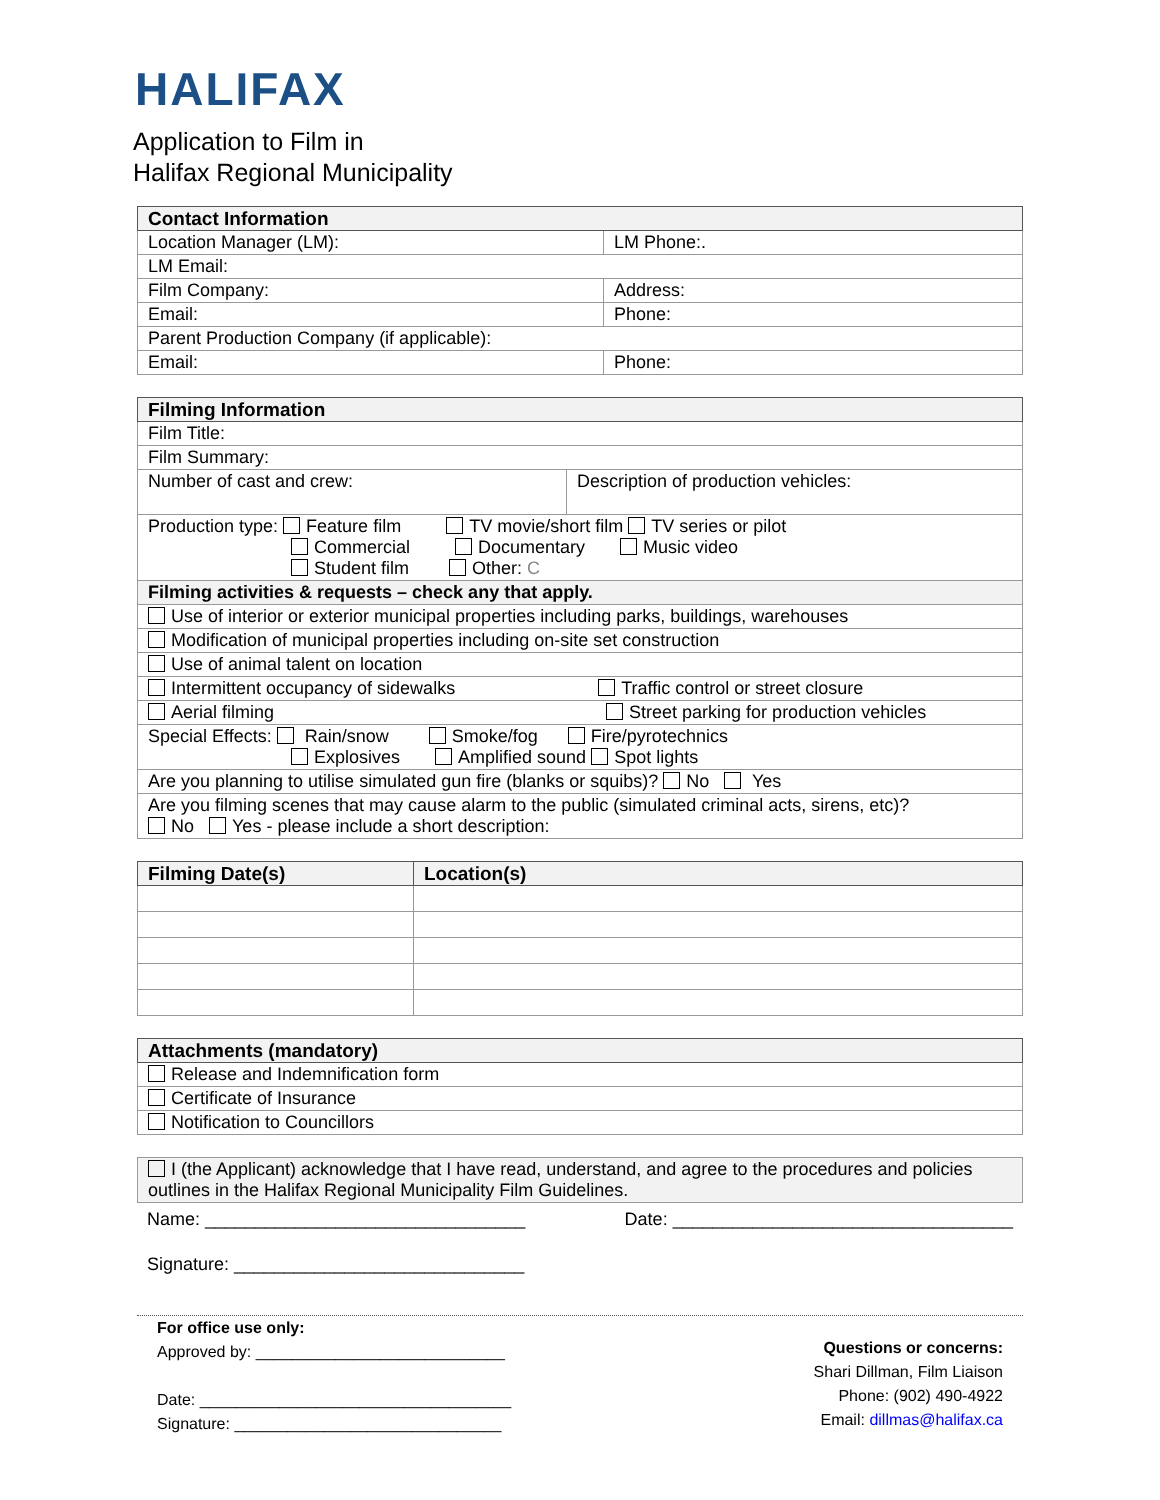HALIFAX
Application to Film in
Halifax Regional Municipality
| Contact Information | |
| --- | --- |
| Location Manager (LM): | LM Phone:. |
| LM Email: | |
| Film Company: | Address: |
| Email: | Phone: |
| Parent Production Company (if applicable): | |
| Email: | Phone: |
| Filming Information | |
| --- | --- |
| Film Title: | |
| Film Summary: | |
| Number of cast and crew: | Description of production vehicles: |
| Production type: Feature film TV movie/short film TV series or pilot Commercial Documentary Music video Student film Other: C | |
| Filming activities & requests – check any that apply. | |
| Use of interior or exterior municipal properties including parks, buildings, warehouses | |
| Modification of municipal properties including on-site set construction | |
| Use of animal talent on location | |
| Intermittent occupancy of sidewalks Traffic control or street closure | |
| Aerial filming Street parking for production vehicles | |
| Special Effects: Rain/snow Smoke/fog Fire/pyrotechnics Explosives Amplified sound Spot lights | |
| Are you planning to utilise simulated gun fire (blanks or squibs)? No Yes | |
| Are you filming scenes that may cause alarm to the public (simulated criminal acts, sirens, etc)? No Yes - please include a short description: | |
| Filming Date(s) | Location(s) |
| --- | --- |
| Attachments (mandatory) |
| --- |
| Release and Indemnification form |
| Certificate of Insurance |
| Notification to Councillors |
| I (the Applicant) acknowledge that I have read, understand, and agree to the procedures and policies outlines in the Halifax Regional Municipality Film Guidelines. |
Name: ________________________________ Date: __________________________________
Signature: _____________________________
For office use only:
Approved by: ____________________________
Date: ___________________________________
Signature: ______________________________
Questions or concerns:
Shari Dillman, Film Liaison
Phone: (902) 490-4922
Email: dillmas@halifax.ca